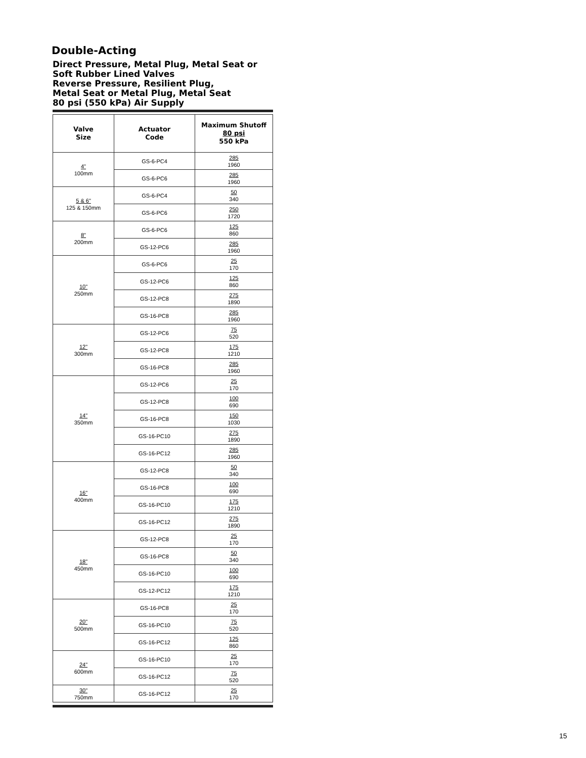Double-Acting
Direct Pressure, Metal Plug, Metal Seat or Soft Rubber Lined Valves
Reverse Pressure, Resilient Plug,
Metal Seat or Metal Plug, Metal Seat
80 psi (550 kPa) Air Supply
| Valve Size | Actuator Code | Maximum Shutoff 80 psi 550 kPa |
| --- | --- | --- |
| 4" 100mm | GS-6-PC4 | 285 1960 |
| | GS-6-PC6 | 285 1960 |
| 5 & 6" 125 & 150mm | GS-6-PC4 | 50 340 |
| | GS-6-PC6 | 250 1720 |
| 8" 200mm | GS-6-PC6 | 125 860 |
| | GS-12-PC6 | 285 1960 |
| 10" 250mm | GS-6-PC6 | 25 170 |
| | GS-12-PC6 | 125 860 |
| | GS-12-PC8 | 275 1890 |
| | GS-16-PC8 | 285 1960 |
| 12" 300mm | GS-12-PC6 | 75 520 |
| | GS-12-PC8 | 175 1210 |
| | GS-16-PC8 | 285 1960 |
| 14" 350mm | GS-12-PC6 | 25 170 |
| | GS-12-PC8 | 100 690 |
| | GS-16-PC8 | 150 1030 |
| | GS-16-PC10 | 275 1890 |
| | GS-16-PC12 | 285 1960 |
| 16" 400mm | GS-12-PC8 | 50 340 |
| | GS-16-PC8 | 100 690 |
| | GS-16-PC10 | 175 1210 |
| | GS-16-PC12 | 275 1890 |
| 18" 450mm | GS-12-PC8 | 25 170 |
| | GS-16-PC8 | 50 340 |
| | GS-16-PC10 | 100 690 |
| | GS-12-PC12 | 175 1210 |
| 20" 500mm | GS-16-PC8 | 25 170 |
| | GS-16-PC10 | 75 520 |
| | GS-16-PC12 | 125 860 |
| 24" 600mm | GS-16-PC10 | 25 170 |
| | GS-16-PC12 | 75 520 |
| 30" 750mm | GS-16-PC12 | 25 170 |
15